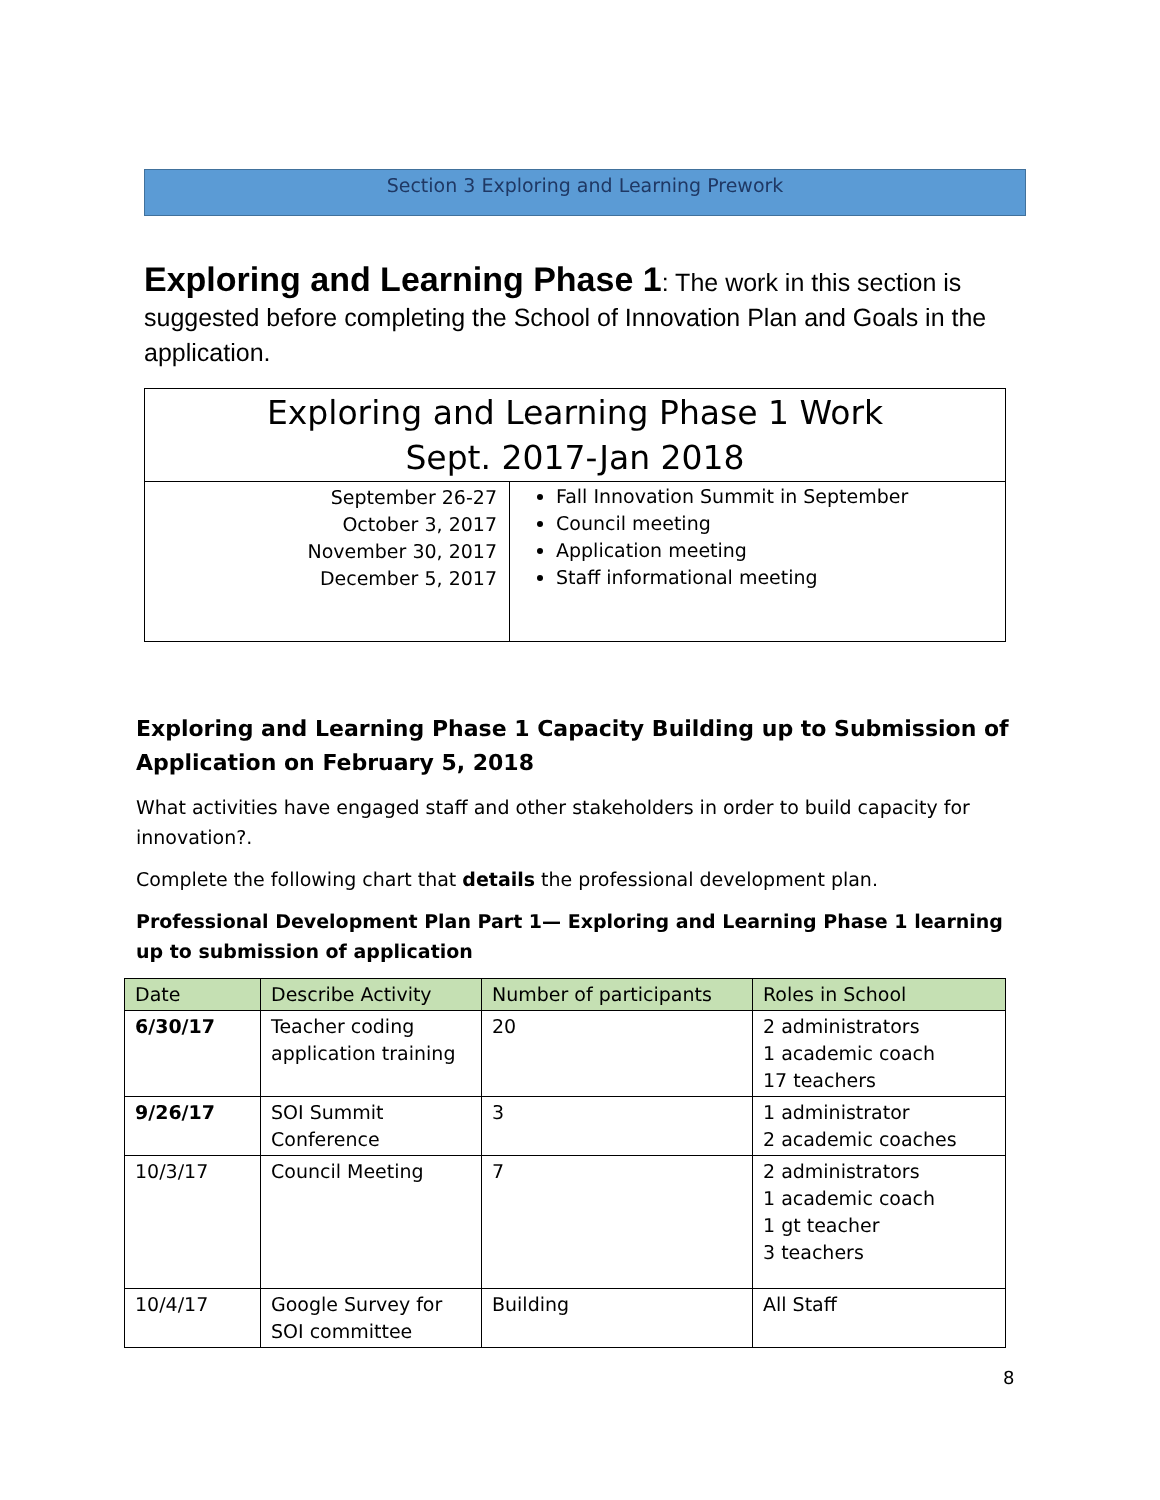Section 3 Exploring and Learning Prework
Exploring and Learning Phase 1: The work in this section is suggested before completing the School of Innovation Plan and Goals in the application.
| Exploring and Learning Phase 1 Work Sept. 2017-Jan 2018 | |
| --- | --- |
| September 26-27 October 3, 2017 November 30, 2017 December 5, 2017 | Fall Innovation Summit in September Council meeting Application meeting Staff informational meeting |
Exploring and Learning Phase 1 Capacity Building up to Submission of Application on February 5, 2018
What activities have engaged staff and other stakeholders in order to build capacity for innovation?.
Complete the following chart that details the professional development plan.
Professional Development Plan Part 1— Exploring and Learning Phase 1 learning up to submission of application
| Date | Describe Activity | Number of participants | Roles in School |
| --- | --- | --- | --- |
| 6/30/17 | Teacher coding application training | 20 | 2 administrators 1 academic coach 17 teachers |
| 9/26/17 | SOI Summit Conference | 3 | 1 administrator 2 academic coaches |
| 10/3/17 | Council Meeting | 7 | 2 administrators 1 academic coach 1 gt teacher 3 teachers |
| 10/4/17 | Google Survey for SOI committee | Building | All Staff |
8